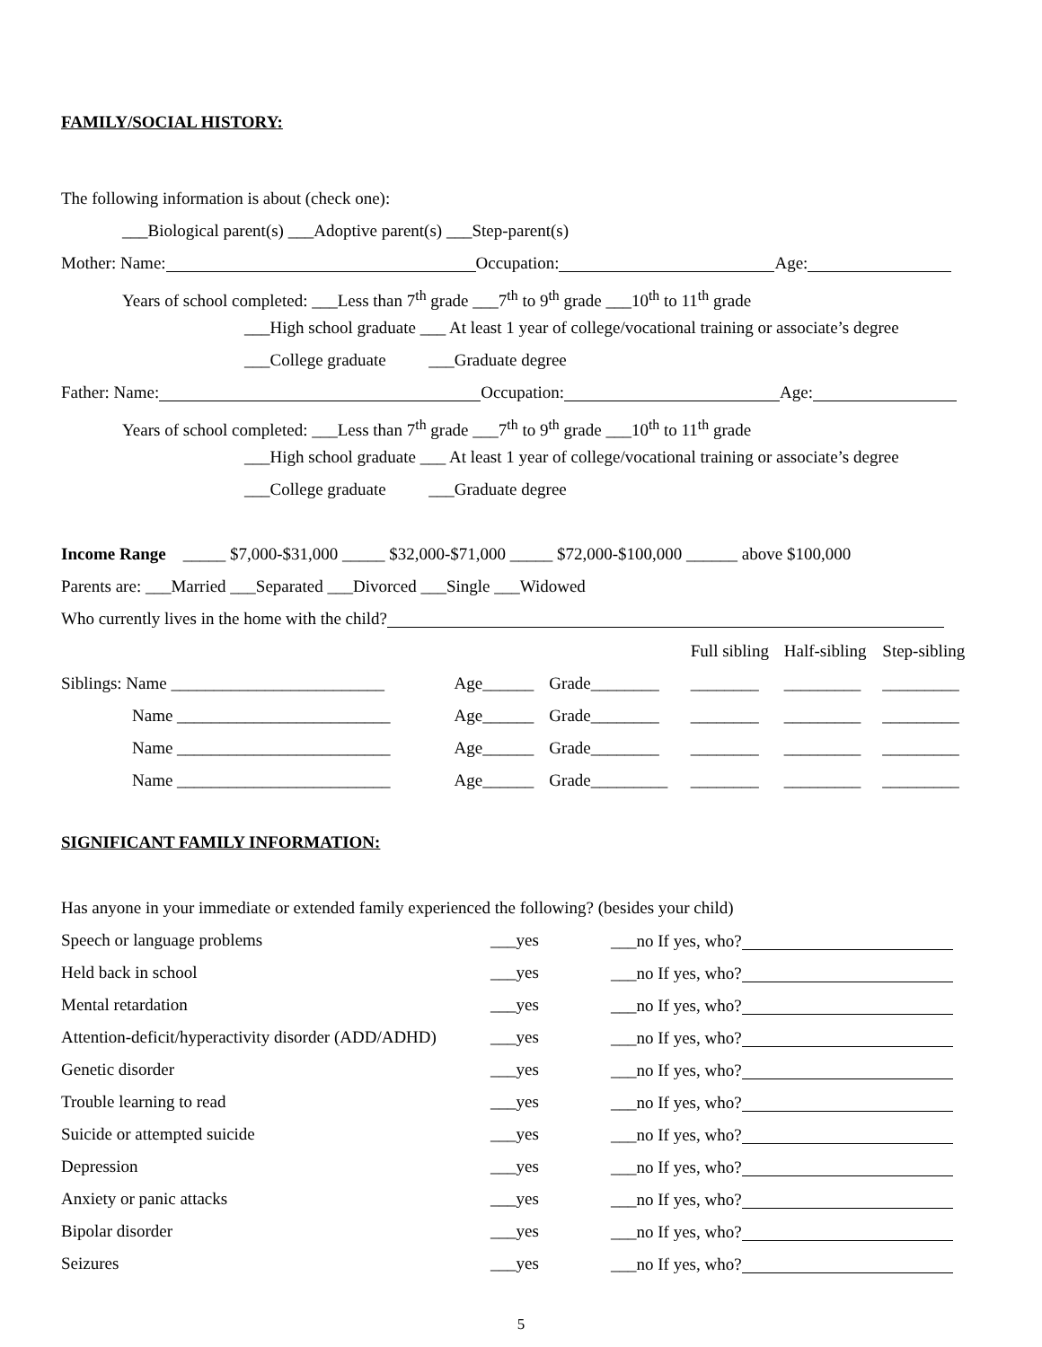FAMILY/SOCIAL HISTORY:
The following information is about (check one):
___Biological parent(s) ___Adoptive parent(s) ___Step-parent(s)
Mother: Name: Occupation: Age:
Years of school completed: ___Less than 7<sup>th</sup> grade ___7<sup>th</sup> to 9<sup>th</sup> grade ___10<sup>th</sup> to 11<sup>th</sup> grade
___High school graduate ___ At least 1 year of college/vocational training or associate’s degree
___College graduate ___Graduate degree
Father: Name: Occupation: Age:
Years of school completed: ___Less than 7<sup>th</sup> grade ___7<sup>th</sup> to 9<sup>th</sup> grade ___10<sup>th</sup> to 11<sup>th</sup> grade
___High school graduate ___ At least 1 year of college/vocational training or associate’s degree
___College graduate ___Graduate degree
Income Range _____ $7,000-$31,000 _____ $32,000-$71,000 _____ $72,000-$100,000 ______ above $100,000
Parents are: ___Married ___Separated ___Divorced ___Single ___Widowed
Who currently lives in the home with the child?
| | | | Full sibling | Half-sibling | Step-sibling |
| Siblings: Name _________________________ | Age______ | Grade________ | ________ | _________ | _________ |
| Name _________________________ | Age______ | Grade________ | ________ | _________ | _________ |
| Name _________________________ | Age______ | Grade________ | ________ | _________ | _________ |
| Name _________________________ | Age______ | Grade_________ | ________ | _________ | _________ |
SIGNIFICANT FAMILY INFORMATION:
Has anyone in your immediate or extended family experienced the following? (besides your child)
| Speech or language problems | ___yes | ___no If yes, who? |
| Held back in school | ___yes | ___no If yes, who? |
| Mental retardation | ___yes | ___no If yes, who? |
| Attention-deficit/hyperactivity disorder (ADD/ADHD) | ___yes | ___no If yes, who? |
| Genetic disorder | ___yes | ___no If yes, who? |
| Trouble learning to read | ___yes | ___no If yes, who? |
| Suicide or attempted suicide | ___yes | ___no If yes, who? |
| Depression | ___yes | ___no If yes, who? |
| Anxiety or panic attacks | ___yes | ___no If yes, who? |
| Bipolar disorder | ___yes | ___no If yes, who? |
| Seizures | ___yes | ___no If yes, who? |
5